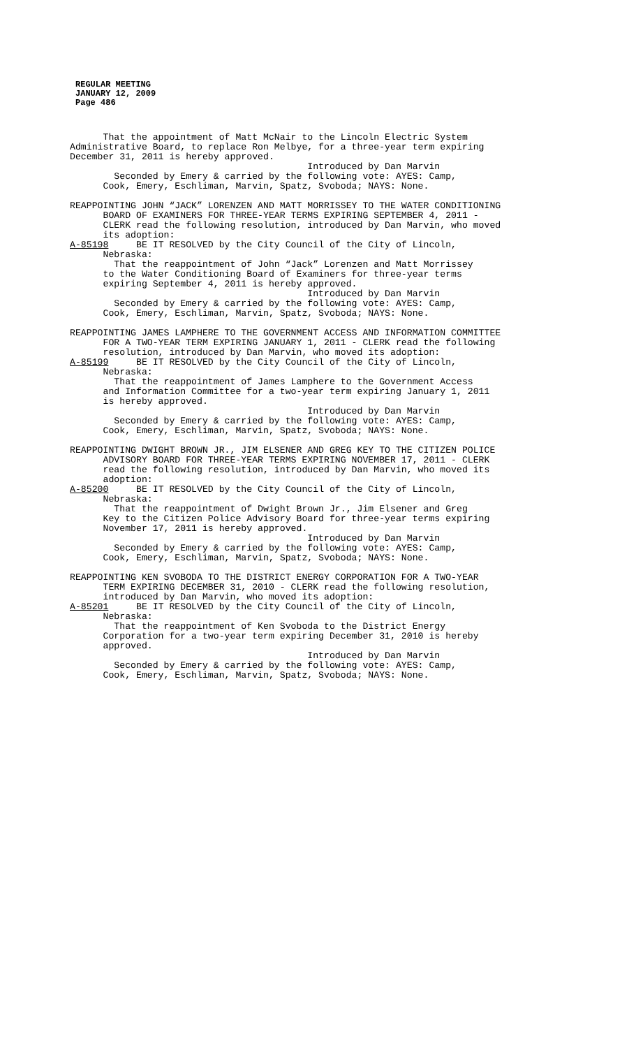REGULAR MEETING
JANUARY 12, 2009
Page 486
That the appointment of Matt McNair to the Lincoln Electric System Administrative Board, to replace Ron Melbye, for a three-year term expiring December 31, 2011 is hereby approved. Introduced by Dan Marvin Seconded by Emery & carried by the following vote: AYES: Camp, Cook, Emery, Eschliman, Marvin, Spatz, Svoboda; NAYS: None.
REAPPOINTING JOHN “JACK” LORENZEN AND MATT MORRISSEY TO THE WATER CONDITIONING BOARD OF EXAMINERS FOR THREE-YEAR TERMS EXPIRING SEPTEMBER 4, 2011 - CLERK read the following resolution, introduced by Dan Marvin, who moved its adoption: A-85198 BE IT RESOLVED by the City Council of the City of Lincoln, Nebraska: That the reappointment of John “Jack” Lorenzen and Matt Morrissey to the Water Conditioning Board of Examiners for three-year terms expiring September 4, 2011 is hereby approved. Introduced by Dan Marvin Seconded by Emery & carried by the following vote: AYES: Camp, Cook, Emery, Eschliman, Marvin, Spatz, Svoboda; NAYS: None.
REAPPOINTING JAMES LAMPHERE TO THE GOVERNMENT ACCESS AND INFORMATION COMMITTEE FOR A TWO-YEAR TERM EXPIRING JANUARY 1, 2011 - CLERK read the following resolution, introduced by Dan Marvin, who moved its adoption: A-85199 BE IT RESOLVED by the City Council of the City of Lincoln, Nebraska: That the reappointment of James Lamphere to the Government Access and Information Committee for a two-year term expiring January 1, 2011 is hereby approved. Introduced by Dan Marvin Seconded by Emery & carried by the following vote: AYES: Camp, Cook, Emery, Eschliman, Marvin, Spatz, Svoboda; NAYS: None.
REAPPOINTING DWIGHT BROWN JR., JIM ELSENER AND GREG KEY TO THE CITIZEN POLICE ADVISORY BOARD FOR THREE-YEAR TERMS EXPIRING NOVEMBER 17, 2011 - CLERK read the following resolution, introduced by Dan Marvin, who moved its adoption: A-85200 BE IT RESOLVED by the City Council of the City of Lincoln, Nebraska: That the reappointment of Dwight Brown Jr., Jim Elsener and Greg Key to the Citizen Police Advisory Board for three-year terms expiring November 17, 2011 is hereby approved. Introduced by Dan Marvin Seconded by Emery & carried by the following vote: AYES: Camp, Cook, Emery, Eschliman, Marvin, Spatz, Svoboda; NAYS: None.
REAPPOINTING KEN SVOBODA TO THE DISTRICT ENERGY CORPORATION FOR A TWO-YEAR TERM EXPIRING DECEMBER 31, 2010 - CLERK read the following resolution, introduced by Dan Marvin, who moved its adoption: A-85201 BE IT RESOLVED by the City Council of the City of Lincoln, Nebraska: That the reappointment of Ken Svoboda to the District Energy Corporation for a two-year term expiring December 31, 2010 is hereby approved. Introduced by Dan Marvin Seconded by Emery & carried by the following vote: AYES: Camp, Cook, Emery, Eschliman, Marvin, Spatz, Svoboda; NAYS: None.